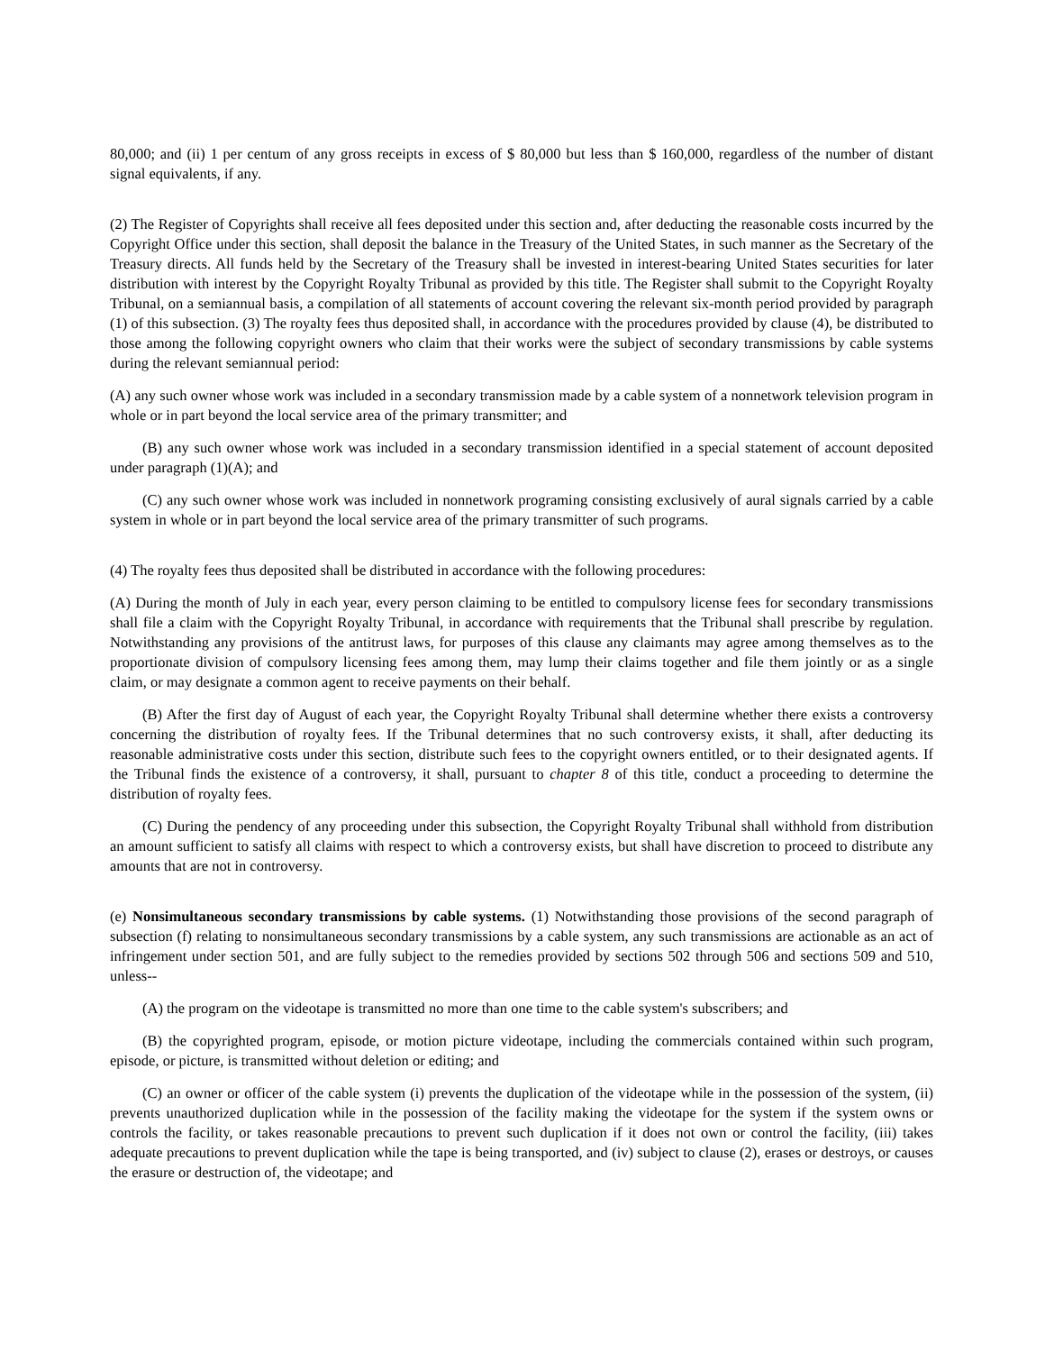80,000; and (ii) 1 per centum of any gross receipts in excess of $ 80,000 but less than $ 160,000, regardless of the number of distant signal equivalents, if any.
(2) The Register of Copyrights shall receive all fees deposited under this section and, after deducting the reasonable costs incurred by the Copyright Office under this section, shall deposit the balance in the Treasury of the United States, in such manner as the Secretary of the Treasury directs. All funds held by the Secretary of the Treasury shall be invested in interest-bearing United States securities for later distribution with interest by the Copyright Royalty Tribunal as provided by this title. The Register shall submit to the Copyright Royalty Tribunal, on a semiannual basis, a compilation of all statements of account covering the relevant six-month period provided by paragraph (1) of this subsection. (3) The royalty fees thus deposited shall, in accordance with the procedures provided by clause (4), be distributed to those among the following copyright owners who claim that their works were the subject of secondary transmissions by cable systems during the relevant semiannual period:
(A) any such owner whose work was included in a secondary transmission made by a cable system of a nonnetwork television program in whole or in part beyond the local service area of the primary transmitter; and
(B) any such owner whose work was included in a secondary transmission identified in a special statement of account deposited under paragraph (1)(A); and
(C) any such owner whose work was included in nonnetwork programing consisting exclusively of aural signals carried by a cable system in whole or in part beyond the local service area of the primary transmitter of such programs.
(4) The royalty fees thus deposited shall be distributed in accordance with the following procedures:
(A) During the month of July in each year, every person claiming to be entitled to compulsory license fees for secondary transmissions shall file a claim with the Copyright Royalty Tribunal, in accordance with requirements that the Tribunal shall prescribe by regulation. Notwithstanding any provisions of the antitrust laws, for purposes of this clause any claimants may agree among themselves as to the proportionate division of compulsory licensing fees among them, may lump their claims together and file them jointly or as a single claim, or may designate a common agent to receive payments on their behalf.
(B) After the first day of August of each year, the Copyright Royalty Tribunal shall determine whether there exists a controversy concerning the distribution of royalty fees. If the Tribunal determines that no such controversy exists, it shall, after deducting its reasonable administrative costs under this section, distribute such fees to the copyright owners entitled, or to their designated agents. If the Tribunal finds the existence of a controversy, it shall, pursuant to chapter 8 of this title, conduct a proceeding to determine the distribution of royalty fees.
(C) During the pendency of any proceeding under this subsection, the Copyright Royalty Tribunal shall withhold from distribution an amount sufficient to satisfy all claims with respect to which a controversy exists, but shall have discretion to proceed to distribute any amounts that are not in controversy.
(e) Nonsimultaneous secondary transmissions by cable systems. (1) Notwithstanding those provisions of the second paragraph of subsection (f) relating to nonsimultaneous secondary transmissions by a cable system, any such transmissions are actionable as an act of infringement under section 501, and are fully subject to the remedies provided by sections 502 through 506 and sections 509 and 510, unless--
(A) the program on the videotape is transmitted no more than one time to the cable system's subscribers; and
(B) the copyrighted program, episode, or motion picture videotape, including the commercials contained within such program, episode, or picture, is transmitted without deletion or editing; and
(C) an owner or officer of the cable system (i) prevents the duplication of the videotape while in the possession of the system, (ii) prevents unauthorized duplication while in the possession of the facility making the videotape for the system if the system owns or controls the facility, or takes reasonable precautions to prevent such duplication if it does not own or control the facility, (iii) takes adequate precautions to prevent duplication while the tape is being transported, and (iv) subject to clause (2), erases or destroys, or causes the erasure or destruction of, the videotape; and